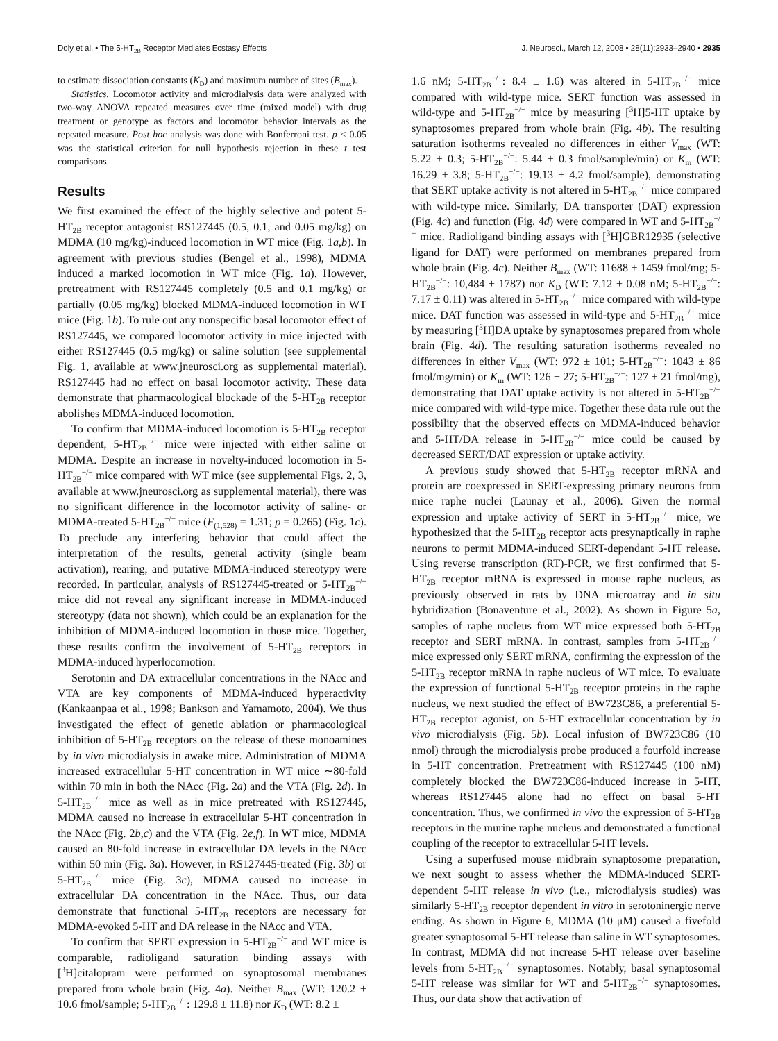Doly et al. • The 5-HT<sub>2B</sub> Receptor Mediates Ecstasy Effects J. Neurosci., March 12, 2008 • 28(11):2933–2940 • 2935
to estimate dissociation constants (K<sub>D</sub>) and maximum number of sites (B<sub>max</sub>).
Statistics. Locomotor activity and microdialysis data were analyzed with two-way ANOVA repeated measures over time (mixed model) with drug treatment or genotype as factors and locomotor behavior intervals as the repeated measure. Post hoc analysis was done with Bonferroni test. p < 0.05 was the statistical criterion for null hypothesis rejection in these t test comparisons.
Results
We first examined the effect of the highly selective and potent 5-HT<sub>2B</sub> receptor antagonist RS127445 (0.5, 0.1, and 0.05 mg/kg) on MDMA (10 mg/kg)-induced locomotion in WT mice (Fig. 1a,b). In agreement with previous studies (Bengel et al., 1998), MDMA induced a marked locomotion in WT mice (Fig. 1a). However, pretreatment with RS127445 completely (0.5 and 0.1 mg/kg) or partially (0.05 mg/kg) blocked MDMA-induced locomotion in WT mice (Fig. 1b). To rule out any nonspecific basal locomotor effect of RS127445, we compared locomotor activity in mice injected with either RS127445 (0.5 mg/kg) or saline solution (see supplemental Fig. 1, available at www.jneurosci.org as supplemental material). RS127445 had no effect on basal locomotor activity. These data demonstrate that pharmacological blockade of the 5-HT<sub>2B</sub> receptor abolishes MDMA-induced locomotion.
To confirm that MDMA-induced locomotion is 5-HT<sub>2B</sub> receptor dependent, 5-HT<sub>2B</sub><sup>−/−</sup> mice were injected with either saline or MDMA. Despite an increase in novelty-induced locomotion in 5-HT<sub>2B</sub><sup>−/−</sup> mice compared with WT mice (see supplemental Figs. 2, 3, available at www.jneurosci.org as supplemental material), there was no significant difference in the locomotor activity of saline- or MDMA-treated 5-HT<sub>2B</sub><sup>−/−</sup> mice (F<sub>(1,528)</sub> = 1.31; p = 0.265) (Fig. 1c). To preclude any interfering behavior that could affect the interpretation of the results, general activity (single beam activation), rearing, and putative MDMA-induced stereotypy were recorded. In particular, analysis of RS127445-treated or 5-HT<sub>2B</sub><sup>−/−</sup> mice did not reveal any significant increase in MDMA-induced stereotypy (data not shown), which could be an explanation for the inhibition of MDMA-induced locomotion in those mice. Together, these results confirm the involvement of 5-HT<sub>2B</sub> receptors in MDMA-induced hyperlocomotion.
Serotonin and DA extracellular concentrations in the NAcc and VTA are key components of MDMA-induced hyperactivity (Kankaanpaa et al., 1998; Bankson and Yamamoto, 2004). We thus investigated the effect of genetic ablation or pharmacological inhibition of 5-HT<sub>2B</sub> receptors on the release of these monoamines by in vivo microdialysis in awake mice. Administration of MDMA increased extracellular 5-HT concentration in WT mice ∼80-fold within 70 min in both the NAcc (Fig. 2a) and the VTA (Fig. 2d). In 5-HT<sub>2B</sub><sup>−/−</sup> mice as well as in mice pretreated with RS127445, MDMA caused no increase in extracellular 5-HT concentration in the NAcc (Fig. 2b,c) and the VTA (Fig. 2e,f). In WT mice, MDMA caused an 80-fold increase in extracellular DA levels in the NAcc within 50 min (Fig. 3a). However, in RS127445-treated (Fig. 3b) or 5-HT<sub>2B</sub><sup>−/−</sup> mice (Fig. 3c), MDMA caused no increase in extracellular DA concentration in the NAcc. Thus, our data demonstrate that functional 5-HT<sub>2B</sub> receptors are necessary for MDMA-evoked 5-HT and DA release in the NAcc and VTA.
To confirm that SERT expression in 5-HT<sub>2B</sub><sup>−/−</sup> and WT mice is comparable, radioligand saturation binding assays with [<sup>3</sup>H]citalopram were performed on synaptosomal membranes prepared from whole brain (Fig. 4a). Neither B<sub>max</sub> (WT: 120.2 ± 10.6 fmol/sample; 5-HT<sub>2B</sub><sup>−/−</sup>: 129.8 ± 11.8) nor K<sub>D</sub> (WT: 8.2 ±
1.6 nM; 5-HT<sub>2B</sub><sup>−/−</sup>: 8.4 ± 1.6) was altered in 5-HT<sub>2B</sub><sup>−/−</sup> mice compared with wild-type mice. SERT function was assessed in wild-type and 5-HT<sub>2B</sub><sup>−/−</sup> mice by measuring [<sup>3</sup>H]5-HT uptake by synaptosomes prepared from whole brain (Fig. 4b). The resulting saturation isotherms revealed no differences in either V<sub>max</sub> (WT: 5.22 ± 0.3; 5-HT<sub>2B</sub><sup>−/−</sup>: 5.44 ± 0.3 fmol/sample/min) or K<sub>m</sub> (WT: 16.29 ± 3.8; 5-HT<sub>2B</sub><sup>−/−</sup>: 19.13 ± 4.2 fmol/sample), demonstrating that SERT uptake activity is not altered in 5-HT<sub>2B</sub><sup>−/−</sup> mice compared with wild-type mice. Similarly, DA transporter (DAT) expression (Fig. 4c) and function (Fig. 4d) were compared in WT and 5-HT<sub>2B</sub><sup>−/−</sup> mice. Radioligand binding assays with [<sup>3</sup>H]GBR12935 (selective ligand for DAT) were performed on membranes prepared from whole brain (Fig. 4c). Neither B<sub>max</sub> (WT: 11688 ± 1459 fmol/mg; 5-HT<sub>2B</sub><sup>−/−</sup>: 10,484 ± 1787) nor K<sub>D</sub> (WT: 7.12 ± 0.08 nM; 5-HT<sub>2B</sub><sup>−/−</sup>: 7.17 ± 0.11) was altered in 5-HT<sub>2B</sub><sup>−/−</sup> mice compared with wild-type mice. DAT function was assessed in wild-type and 5-HT<sub>2B</sub><sup>−/−</sup> mice by measuring [<sup>3</sup>H]DA uptake by synaptosomes prepared from whole brain (Fig. 4d). The resulting saturation isotherms revealed no differences in either V<sub>max</sub> (WT: 972 ± 101; 5-HT<sub>2B</sub><sup>−/−</sup>: 1043 ± 86 fmol/mg/min) or K<sub>m</sub> (WT: 126 ± 27; 5-HT<sub>2B</sub><sup>−/−</sup>: 127 ± 21 fmol/mg), demonstrating that DAT uptake activity is not altered in 5-HT<sub>2B</sub><sup>−/−</sup> mice compared with wild-type mice. Together these data rule out the possibility that the observed effects on MDMA-induced behavior and 5-HT/DA release in 5-HT<sub>2B</sub><sup>−/−</sup> mice could be caused by decreased SERT/DAT expression or uptake activity.
A previous study showed that 5-HT<sub>2B</sub> receptor mRNA and protein are coexpressed in SERT-expressing primary neurons from mice raphe nuclei (Launay et al., 2006). Given the normal expression and uptake activity of SERT in 5-HT<sub>2B</sub><sup>−/−</sup> mice, we hypothesized that the 5-HT<sub>2B</sub> receptor acts presynaptically in raphe neurons to permit MDMA-induced SERT-dependant 5-HT release. Using reverse transcription (RT)-PCR, we first confirmed that 5-HT<sub>2B</sub> receptor mRNA is expressed in mouse raphe nucleus, as previously observed in rats by DNA microarray and in situ hybridization (Bonaventure et al., 2002). As shown in Figure 5a, samples of raphe nucleus from WT mice expressed both 5-HT<sub>2B</sub> receptor and SERT mRNA. In contrast, samples from 5-HT<sub>2B</sub><sup>−/−</sup> mice expressed only SERT mRNA, confirming the expression of the 5-HT<sub>2B</sub> receptor mRNA in raphe nucleus of WT mice. To evaluate the expression of functional 5-HT<sub>2B</sub> receptor proteins in the raphe nucleus, we next studied the effect of BW723C86, a preferential 5-HT<sub>2B</sub> receptor agonist, on 5-HT extracellular concentration by in vivo microdialysis (Fig. 5b). Local infusion of BW723C86 (10 nmol) through the microdialysis probe produced a fourfold increase in 5-HT concentration. Pretreatment with RS127445 (100 nM) completely blocked the BW723C86-induced increase in 5-HT, whereas RS127445 alone had no effect on basal 5-HT concentration. Thus, we confirmed in vivo the expression of 5-HT<sub>2B</sub> receptors in the murine raphe nucleus and demonstrated a functional coupling of the receptor to extracellular 5-HT levels.
Using a superfused mouse midbrain synaptosome preparation, we next sought to assess whether the MDMA-induced SERT-dependent 5-HT release in vivo (i.e., microdialysis studies) was similarly 5-HT<sub>2B</sub> receptor dependent in vitro in serotoninergic nerve ending. As shown in Figure 6, MDMA (10 μM) caused a fivefold greater synaptosomal 5-HT release than saline in WT synaptosomes. In contrast, MDMA did not increase 5-HT release over baseline levels from 5-HT<sub>2B</sub><sup>−/−</sup> synaptosomes. Notably, basal synaptosomal 5-HT release was similar for WT and 5-HT<sub>2B</sub><sup>−/−</sup> synaptosomes. Thus, our data show that activation of